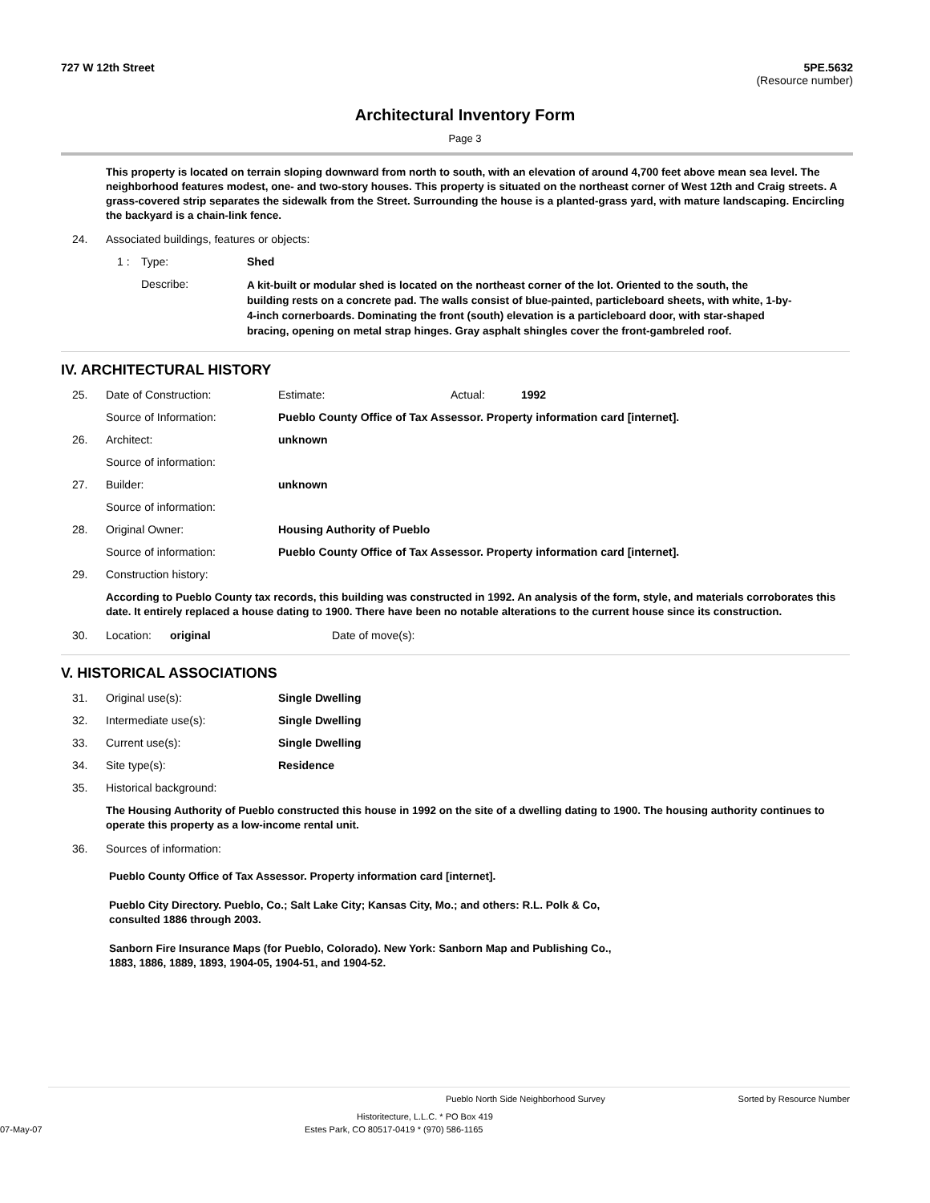727 W 12th Street 5PE.5632
(Resource number)
Architectural Inventory Form
Page 3
This property is located on terrain sloping downward from north to south, with an elevation of around 4,700 feet above mean sea level. The neighborhood features modest, one- and two-story houses. This property is situated on the northeast corner of West 12th and Craig streets. A grass-covered strip separates the sidewalk from the Street. Surrounding the house is a planted-grass yard, with mature landscaping. Encircling the backyard is a chain-link fence.
24. Associated buildings, features or objects:
1 : Type: Shed
Describe:
A kit-built or modular shed is located on the northeast corner of the lot. Oriented to the south, the building rests on a concrete pad. The walls consist of blue-painted, particleboard sheets, with white, 1-by-4-inch cornerboards. Dominating the front (south) elevation is a particleboard door, with star-shaped bracing, opening on metal strap hinges. Gray asphalt shingles cover the front-gambreled roof.
IV. ARCHITECTURAL HISTORY
25. Date of Construction: Estimate: Actual: 1992
Source of Information: Pueblo County Office of Tax Assessor. Property information card [internet].
26. Architect: unknown
Source of information:
27. Builder: unknown
Source of information:
28. Original Owner: Housing Authority of Pueblo
Source of information: Pueblo County Office of Tax Assessor. Property information card [internet].
29. Construction history:
According to Pueblo County tax records, this building was constructed in 1992. An analysis of the form, style, and materials corroborates this date. It entirely replaced a house dating to 1900. There have been no notable alterations to the current house since its construction.
30. Location: original Date of move(s):
V. HISTORICAL ASSOCIATIONS
31. Original use(s): Single Dwelling
32. Intermediate use(s): Single Dwelling
33. Current use(s): Single Dwelling
34. Site type(s): Residence
35. Historical background:
The Housing Authority of Pueblo constructed this house in 1992 on the site of a dwelling dating to 1900. The housing authority continues to operate this property as a low-income rental unit.
36. Sources of information:
Pueblo County Office of Tax Assessor. Property information card [internet].
Pueblo City Directory. Pueblo, Co.; Salt Lake City; Kansas City, Mo.; and others: R.L. Polk & Co, consulted 1886 through 2003.
Sanborn Fire Insurance Maps (for Pueblo, Colorado). New York: Sanborn Map and Publishing Co., 1883, 1886, 1889, 1893, 1904-05, 1904-51, and 1904-52.
Pueblo North Side Neighborhood Survey Sorted by Resource Number
Historitecture, L.L.C. * PO Box 419
07-May-07 Estes Park, CO 80517-0419 * (970) 586-1165